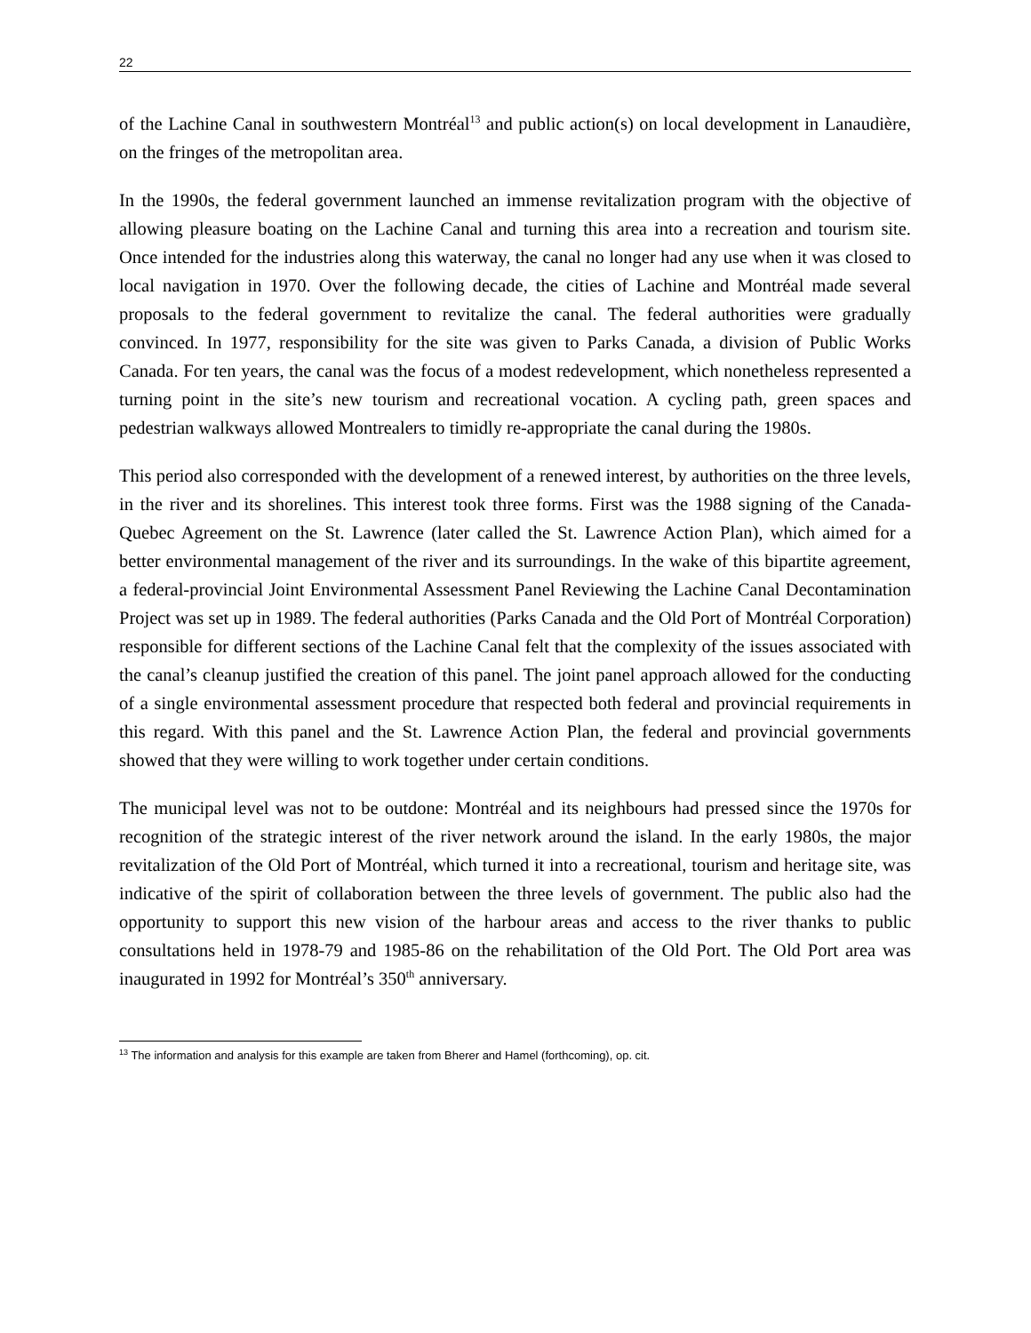22
of the Lachine Canal in southwestern Montréal<sup>13</sup> and public action(s) on local development in Lanaudière, on the fringes of the metropolitan area.
In the 1990s, the federal government launched an immense revitalization program with the objective of allowing pleasure boating on the Lachine Canal and turning this area into a recreation and tourism site. Once intended for the industries along this waterway, the canal no longer had any use when it was closed to local navigation in 1970. Over the following decade, the cities of Lachine and Montréal made several proposals to the federal government to revitalize the canal. The federal authorities were gradually convinced. In 1977, responsibility for the site was given to Parks Canada, a division of Public Works Canada. For ten years, the canal was the focus of a modest redevelopment, which nonetheless represented a turning point in the site’s new tourism and recreational vocation. A cycling path, green spaces and pedestrian walkways allowed Montrealers to timidly re-appropriate the canal during the 1980s.
This period also corresponded with the development of a renewed interest, by authorities on the three levels, in the river and its shorelines. This interest took three forms. First was the 1988 signing of the Canada-Quebec Agreement on the St. Lawrence (later called the St. Lawrence Action Plan), which aimed for a better environmental management of the river and its surroundings. In the wake of this bipartite agreement, a federal-provincial Joint Environmental Assessment Panel Reviewing the Lachine Canal Decontamination Project was set up in 1989. The federal authorities (Parks Canada and the Old Port of Montréal Corporation) responsible for different sections of the Lachine Canal felt that the complexity of the issues associated with the canal’s cleanup justified the creation of this panel. The joint panel approach allowed for the conducting of a single environmental assessment procedure that respected both federal and provincial requirements in this regard. With this panel and the St. Lawrence Action Plan, the federal and provincial governments showed that they were willing to work together under certain conditions.
The municipal level was not to be outdone: Montréal and its neighbours had pressed since the 1970s for recognition of the strategic interest of the river network around the island. In the early 1980s, the major revitalization of the Old Port of Montréal, which turned it into a recreational, tourism and heritage site, was indicative of the spirit of collaboration between the three levels of government. The public also had the opportunity to support this new vision of the harbour areas and access to the river thanks to public consultations held in 1978-79 and 1985-86 on the rehabilitation of the Old Port. The Old Port area was inaugurated in 1992 for Montréal’s 350<sup>th</sup> anniversary.
<sup>13</sup> The information and analysis for this example are taken from Bherer and Hamel (forthcoming), op. cit.